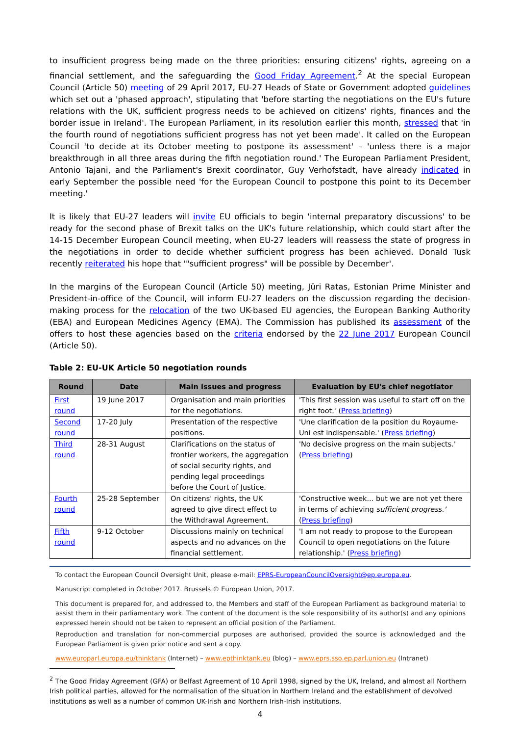to insufficient progress being made on the three priorities: ensuring citizens' rights, agreeing on a financial settlement, and the safeguarding the Good Friday Agreement.<sup>2</sup> At the special European Council (Article 50) meeting of 29 April 2017, EU-27 Heads of State or Government adopted guidelines which set out a 'phased approach', stipulating that 'before starting the negotiations on the EU's future relations with the UK, sufficient progress needs to be achieved on citizens' rights, finances and the border issue in Ireland'. The European Parliament, in its resolution earlier this month, stressed that 'in the fourth round of negotiations sufficient progress has not yet been made'. It called on the European Council 'to decide at its October meeting to postpone its assessment' – 'unless there is a major breakthrough in all three areas during the fifth negotiation round.' The European Parliament President, Antonio Tajani, and the Parliament's Brexit coordinator, Guy Verhofstadt, have already indicated in early September the possible need 'for the European Council to postpone this point to its December meeting.'
It is likely that EU-27 leaders will invite EU officials to begin 'internal preparatory discussions' to be ready for the second phase of Brexit talks on the UK's future relationship, which could start after the 14-15 December European Council meeting, when EU-27 leaders will reassess the state of progress in the negotiations in order to decide whether sufficient progress has been achieved. Donald Tusk recently reiterated his hope that '"sufficient progress" will be possible by December'.
In the margins of the European Council (Article 50) meeting, Jüri Ratas, Estonian Prime Minister and President-in-office of the Council, will inform EU-27 leaders on the discussion regarding the decision-making process for the relocation of the two UK-based EU agencies, the European Banking Authority (EBA) and European Medicines Agency (EMA). The Commission has published its assessment of the offers to host these agencies based on the criteria endorsed by the 22 June 2017 European Council (Article 50).
Table 2: EU-UK Article 50 negotiation rounds
| Round | Date | Main issues and progress | Evaluation by EU's chief negotiator |
| --- | --- | --- | --- |
| First round | 19 June 2017 | Organisation and main priorities for the negotiations. | 'This first session was useful to start off on the right foot.' ( Press briefing ) |
| Second round | 17-20 July | Presentation of the respective positions. | 'Une clarification de la position du Royaume-Uni est indispensable.' ( Press briefing ) |
| Third round | 28-31 August | Clarifications on the status of frontier workers, the aggregation of social security rights, and pending legal proceedings before the Court of Justice. | 'No decisive progress on the main subjects.' ( Press briefing ) |
| Fourth round | 25-28 September | On citizens' rights, the UK agreed to give direct effect to the Withdrawal Agreement. | 'Constructive week... but we are not yet there in terms of achieving sufficient progress.' ( Press briefing ) |
| Fifth round | 9-12 October | Discussions mainly on technical aspects and no advances on the financial settlement. | 'I am not ready to propose to the European Council to open negotiations on the future relationship.' ( Press briefing ) |
To contact the European Council Oversight Unit, please e-mail: EPRS-EuropeanCouncilOversight@ep.europa.eu.
Manuscript completed in October 2017. Brussels © European Union, 2017.
This document is prepared for, and addressed to, the Members and staff of the European Parliament as background material to assist them in their parliamentary work. The content of the document is the sole responsibility of its author(s) and any opinions expressed herein should not be taken to represent an official position of the Parliament.
Reproduction and translation for non-commercial purposes are authorised, provided the source is acknowledged and the European Parliament is given prior notice and sent a copy.
www.europarl.europa.eu/thinktank (Internet) – www.epthinktank.eu (blog) – www.eprs.sso.ep.parl.union.eu (Intranet)
<sup>2</sup> The Good Friday Agreement (GFA) or Belfast Agreement of 10 April 1998, signed by the UK, Ireland, and almost all Northern Irish political parties, allowed for the normalisation of the situation in Northern Ireland and the establishment of devolved institutions as well as a number of common UK-Irish and Northern Irish-Irish institutions.
4